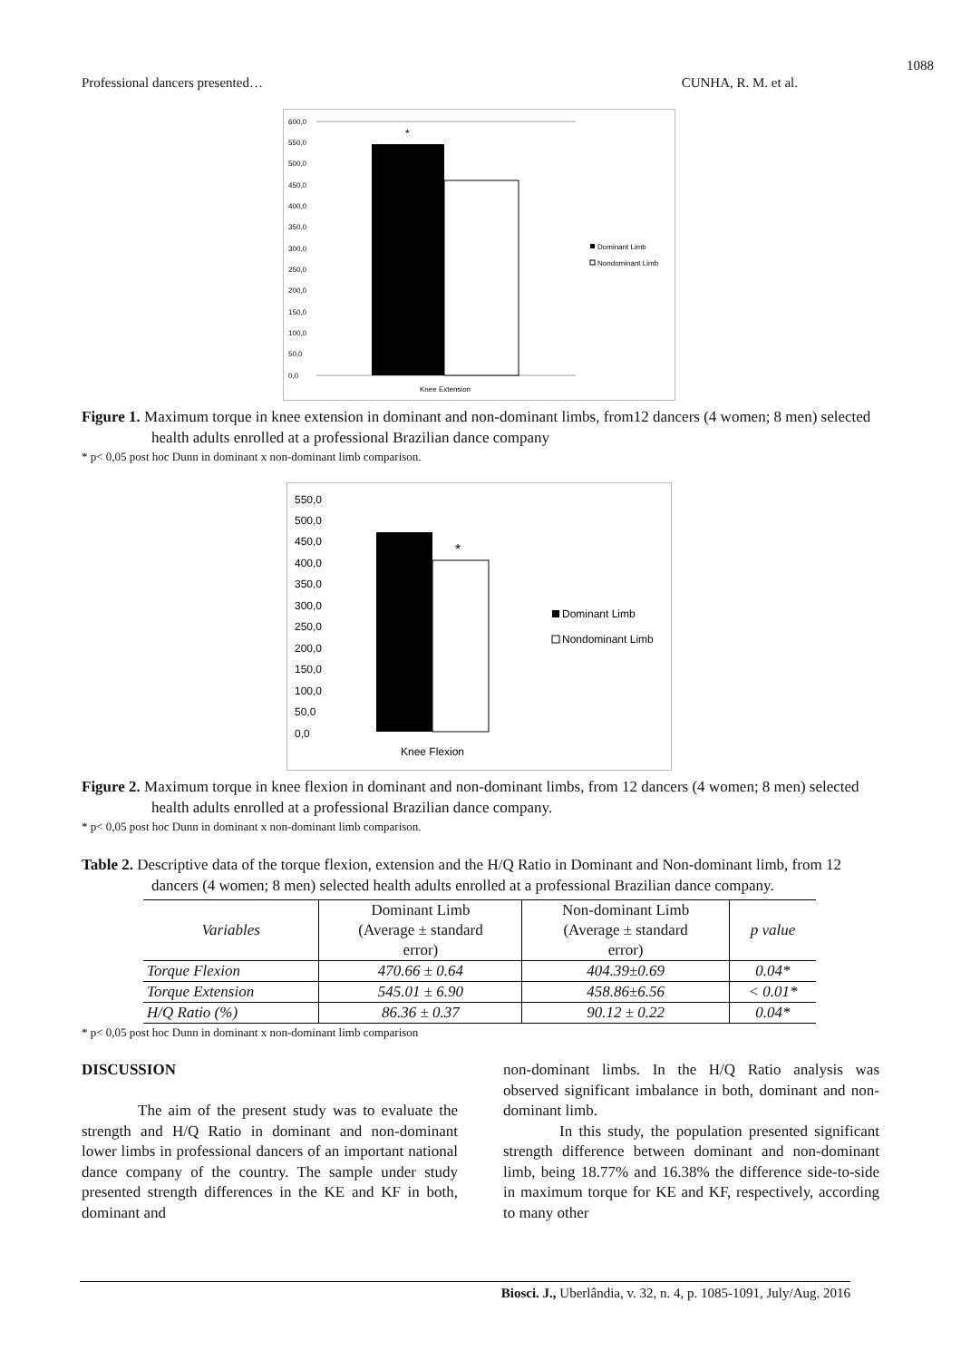1088
Professional dancers presented… CUNHA, R. M. et al.
600,0
550,0
500,0
450,0
400,0
350,0
300,0
250,0
200,0
150,0
100,0
50,0
0,0
*
Dominant Limb
Nondominant Limb
Knee Extension
Figure 1. Maximum torque in knee extension in dominant and non-dominant limbs, from12 dancers (4 women; 8 men) selected health adults enrolled at a professional Brazilian dance company
* p< 0,05 post hoc Dunn in dominant x non-dominant limb comparison.
550,0
500,0
450,0
400,0
350,0
300,0
250,0
200,0
150,0
100,0
50,0
0,0
*
Dominant Limb
Nondominant Limb
Knee Flexion
Figure 2. Maximum torque in knee flexion in dominant and non-dominant limbs, from 12 dancers (4 women; 8 men) selected health adults enrolled at a professional Brazilian dance company.
* p< 0,05 post hoc Dunn in dominant x non-dominant limb comparison.
Table 2. Descriptive data of the torque flexion, extension and the H/Q Ratio in Dominant and Non-dominant limb, from 12 dancers (4 women; 8 men) selected health adults enrolled at a professional Brazilian dance company.
| Variables | Dominant Limb (Average ± standard error) | Non-dominant Limb (Average ± standard error) | p value |
| --- | --- | --- | --- |
| Torque Flexion | 470.66 ± 0.64 | 404.39±0.69 | 0.04* |
| Torque Extension | 545.01 ± 6.90 | 458.86±6.56 | < 0.01* |
| H/Q Ratio (%) | 86.36 ± 0.37 | 90.12 ± 0.22 | 0.04* |
* p< 0,05 post hoc Dunn in dominant x non-dominant limb comparison
DISCUSSION
The aim of the present study was to evaluate the strength and H/Q Ratio in dominant and non-dominant lower limbs in professional dancers of an important national dance company of the country. The sample under study presented strength differences in the KE and KF in both, dominant and
non-dominant limbs. In the H/Q Ratio analysis was observed significant imbalance in both, dominant and non-dominant limb.
In this study, the population presented significant strength difference between dominant and non-dominant limb, being 18.77% and 16.38% the difference side-to-side in maximum torque for KE and KF, respectively, according to many other
Biosci. J., Uberlândia, v. 32, n. 4, p. 1085-1091, July/Aug. 2016